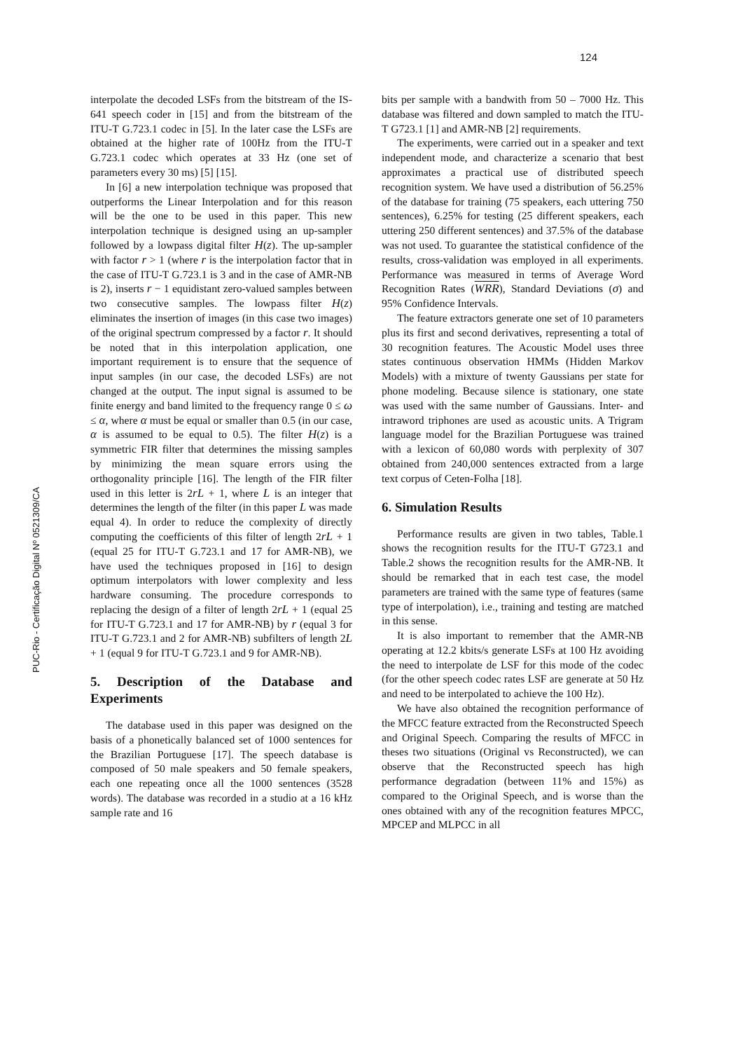124
PUC-Rio - Certificação Digital Nº 0521309/CA
interpolate the decoded LSFs from the bitstream of the IS-641 speech coder in [15] and from the bitstream of the ITU-T G.723.1 codec in [5]. In the later case the LSFs are obtained at the higher rate of 100Hz from the ITU-T G.723.1 codec which operates at 33 Hz (one set of parameters every 30 ms) [5] [15].
In [6] a new interpolation technique was proposed that outperforms the Linear Interpolation and for this reason will be the one to be used in this paper. This new interpolation technique is designed using an up-sampler followed by a lowpass digital filter H(z). The up-sampler with factor r > 1 (where r is the interpolation factor that in the case of ITU-T G.723.1 is 3 and in the case of AMR-NB is 2), inserts r − 1 equidistant zero-valued samples between two consecutive samples. The lowpass filter H(z) eliminates the insertion of images (in this case two images) of the original spectrum compressed by a factor r. It should be noted that in this interpolation application, one important requirement is to ensure that the sequence of input samples (in our case, the decoded LSFs) are not changed at the output. The input signal is assumed to be finite energy and band limited to the frequency range 0 ≤ ω ≤ α, where α must be equal or smaller than 0.5 (in our case, α is assumed to be equal to 0.5). The filter H(z) is a symmetric FIR filter that determines the missing samples by minimizing the mean square errors using the orthogonality principle [16]. The length of the FIR filter used in this letter is 2rL + 1, where L is an integer that determines the length of the filter (in this paper L was made equal 4). In order to reduce the complexity of directly computing the coefficients of this filter of length 2rL + 1 (equal 25 for ITU-T G.723.1 and 17 for AMR-NB), we have used the techniques proposed in [16] to design optimum interpolators with lower complexity and less hardware consuming. The procedure corresponds to replacing the design of a filter of length 2rL + 1 (equal 25 for ITU-T G.723.1 and 17 for AMR-NB) by r (equal 3 for ITU-T G.723.1 and 2 for AMR-NB) subfilters of length 2L + 1 (equal 9 for ITU-T G.723.1 and 9 for AMR-NB).
5. Description of the Database and Experiments
The database used in this paper was designed on the basis of a phonetically balanced set of 1000 sentences for the Brazilian Portuguese [17]. The speech database is composed of 50 male speakers and 50 female speakers, each one repeating once all the 1000 sentences (3528 words). The database was recorded in a studio at a 16 kHz sample rate and 16
bits per sample with a bandwith from 50 – 7000 Hz. This database was filtered and down sampled to match the ITU-T G723.1 [1] and AMR-NB [2] requirements.
The experiments, were carried out in a speaker and text independent mode, and characterize a scenario that best approximates a practical use of distributed speech recognition system. We have used a distribution of 56.25% of the database for training (75 speakers, each uttering 750 sentences), 6.25% for testing (25 different speakers, each uttering 250 different sentences) and 37.5% of the database was not used. To guarantee the statistical confidence of the results, cross-validation was employed in all experiments. Performance was measured in terms of Average Word Recognition Rates (WRR), Standard Deviations (σ) and 95% Confidence Intervals.
The feature extractors generate one set of 10 parameters plus its first and second derivatives, representing a total of 30 recognition features. The Acoustic Model uses three states continuous observation HMMs (Hidden Markov Models) with a mixture of twenty Gaussians per state for phone modeling. Because silence is stationary, one state was used with the same number of Gaussians. Inter- and intraword triphones are used as acoustic units. A Trigram language model for the Brazilian Portuguese was trained with a lexicon of 60,080 words with perplexity of 307 obtained from 240,000 sentences extracted from a large text corpus of Ceten-Folha [18].
6. Simulation Results
Performance results are given in two tables, Table.1 shows the recognition results for the ITU-T G723.1 and Table.2 shows the recognition results for the AMR-NB. It should be remarked that in each test case, the model parameters are trained with the same type of features (same type of interpolation), i.e., training and testing are matched in this sense.
It is also important to remember that the AMR-NB operating at 12.2 kbits/s generate LSFs at 100 Hz avoiding the need to interpolate de LSF for this mode of the codec (for the other speech codec rates LSF are generate at 50 Hz and need to be interpolated to achieve the 100 Hz).
We have also obtained the recognition performance of the MFCC feature extracted from the Reconstructed Speech and Original Speech. Comparing the results of MFCC in theses two situations (Original vs Reconstructed), we can observe that the Reconstructed speech has high performance degradation (between 11% and 15%) as compared to the Original Speech, and is worse than the ones obtained with any of the recognition features MPCC, MPCEP and MLPCC in all